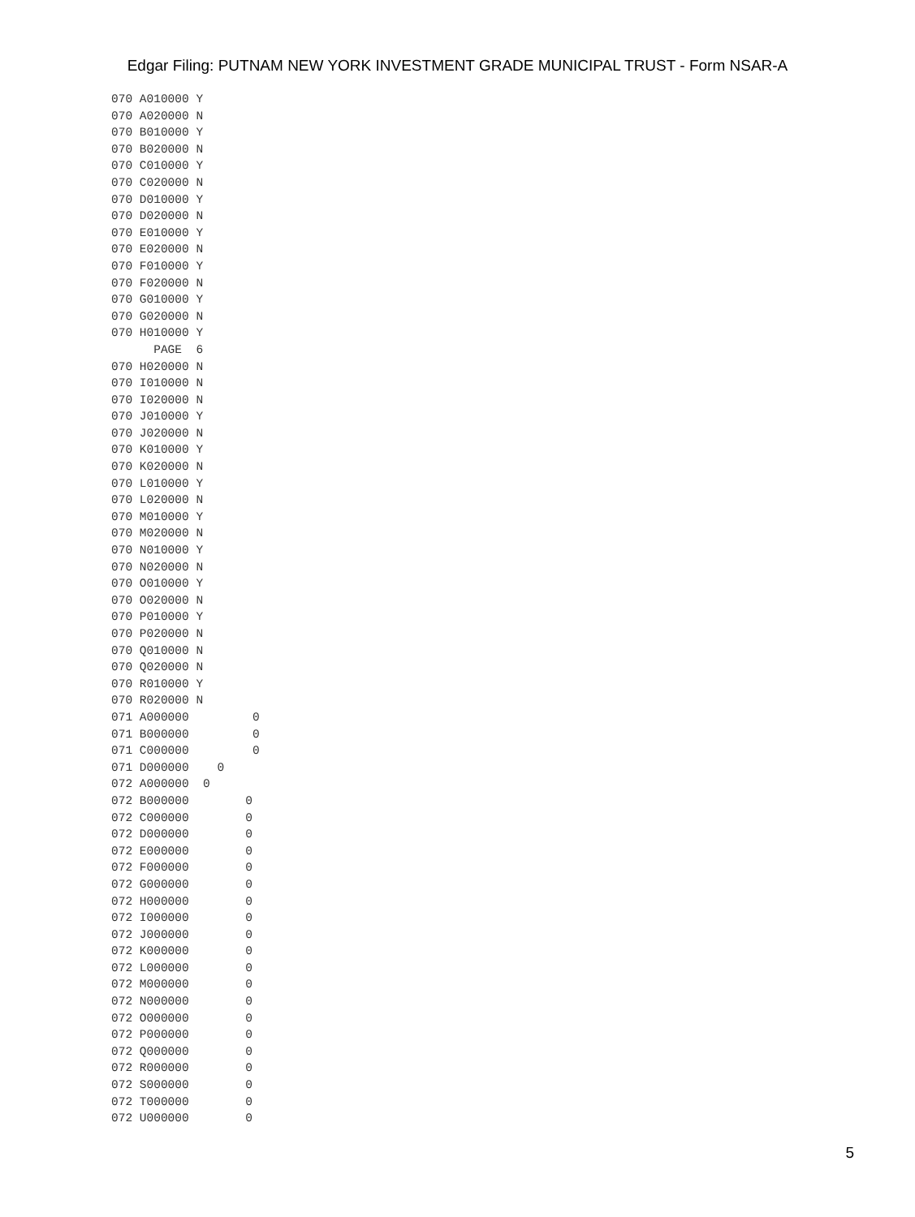Edgar Filing: PUTNAM NEW YORK INVESTMENT GRADE MUNICIPAL TRUST - Form NSAR-A
070 A010000 Y
070 A020000 N
070 B010000 Y
070 B020000 N
070 C010000 Y
070 C020000 N
070 D010000 Y
070 D020000 N
070 E010000 Y
070 E020000 N
070 F010000 Y
070 F020000 N
070 G010000 Y
070 G020000 N
070 H010000 Y
      PAGE  6
070 H020000 N
070 I010000 N
070 I020000 N
070 J010000 Y
070 J020000 N
070 K010000 Y
070 K020000 N
070 L010000 Y
070 L020000 N
070 M010000 Y
070 M020000 N
070 N010000 Y
070 N020000 N
070 O010000 Y
070 O020000 N
070 P010000 Y
070 P020000 N
070 Q010000 N
070 Q020000 N
070 R010000 Y
070 R020000 N
071 A000000         0
071 B000000         0
071 C000000         0
071 D000000    0
072 A000000  0
072 B000000        0
072 C000000        0
072 D000000        0
072 E000000        0
072 F000000        0
072 G000000        0
072 H000000        0
072 I000000        0
072 J000000        0
072 K000000        0
072 L000000        0
072 M000000        0
072 N000000        0
072 O000000        0
072 P000000        0
072 Q000000        0
072 R000000        0
072 S000000        0
072 T000000        0
072 U000000        0
5